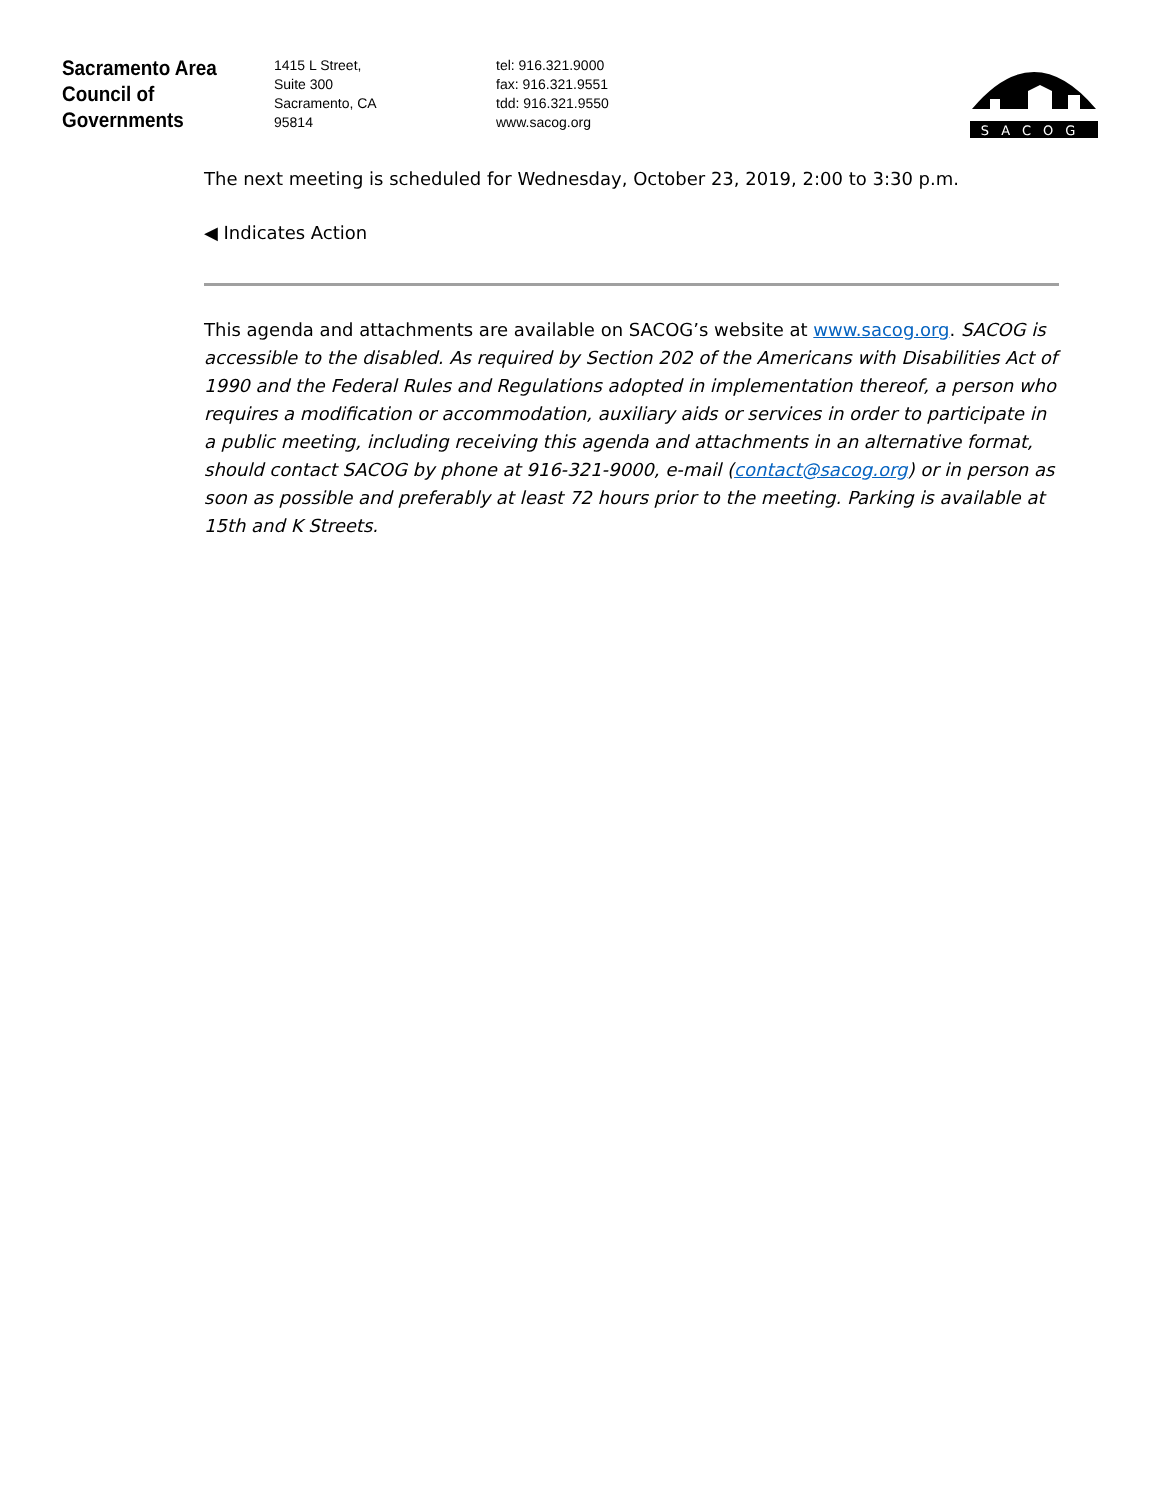Sacramento Area
Council of
Governments
1415 L Street,
Suite 300
Sacramento, CA
95814
tel: 916.321.9000
fax: 916.321.9551
tdd: 916.321.9550
www.sacog.org
SACOG
The next meeting is scheduled for Wednesday, October 23, 2019, 2:00 to 3:30 p.m.
◀ Indicates Action
This agenda and attachments are available on SACOG’s website at www.sacog.org. SACOG is accessible to the disabled. As required by Section 202 of the Americans with Disabilities Act of 1990 and the Federal Rules and Regulations adopted in implementation thereof, a person who requires a modification or accommodation, auxiliary aids or services in order to participate in a public meeting, including receiving this agenda and attachments in an alternative format, should contact SACOG by phone at 916-321-9000, e-mail (contact@sacog.org) or in person as soon as possible and preferably at least 72 hours prior to the meeting. Parking is available at 15th and K Streets.